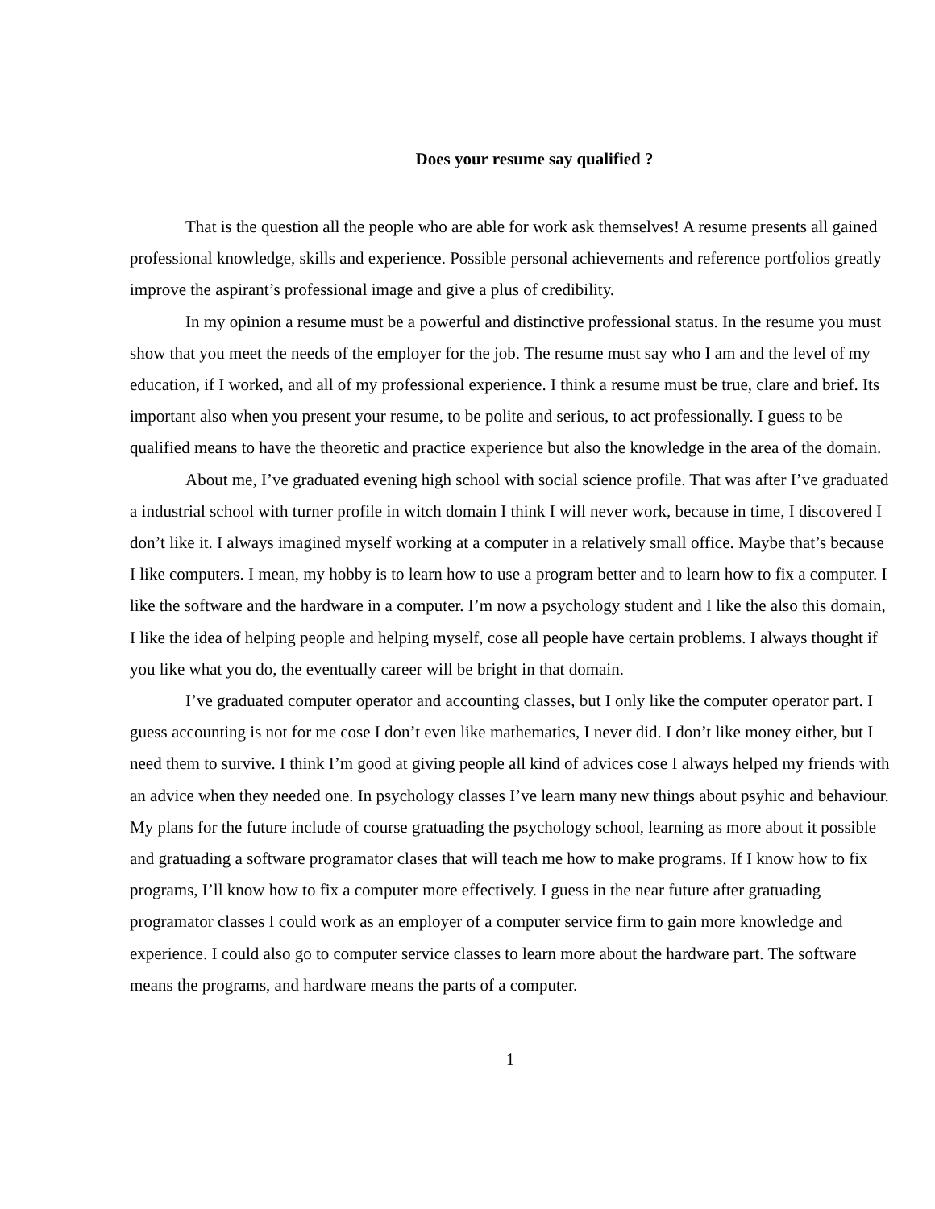Does your resume say qualified ?
That is the question all the people who are able for work ask themselves! A resume presents all gained professional knowledge, skills and experience. Possible personal achievements and reference portfolios greatly improve the aspirant’s professional image and give a plus of credibility.
In my opinion a resume must be a powerful and distinctive professional status. In the resume you must show that you meet the needs of the employer for the job. The resume must say who I am and the level of my education, if I worked, and all of my professional experience. I think a resume must be true, clare and brief. Its important also when you present your resume, to be polite and serious, to act professionally. I guess to be qualified means to have the theoretic and practice experience but also the knowledge in the area of the domain.
About me, I’ve graduated evening high school with social science profile. That was after I’ve graduated a industrial school with turner profile in witch domain I think I will never work, because in time, I discovered I don’t like it. I always imagined myself working at a computer in a relatively small office. Maybe that’s because I like computers. I mean, my hobby is to learn how to use a program better and to learn how to fix a computer. I like the software and the hardware in a computer. I’m now a psychology student and I like the also this domain, I like the idea of helping people and helping myself, cose all people have certain problems. I always thought if you like what you do, the eventually career will be bright in that domain.
I’ve graduated computer operator and accounting classes, but I only like the computer operator part. I guess accounting is not for me cose I don’t even like mathematics, I never did. I don’t like money either, but I need them to survive. I think I’m good at giving people all kind of advices cose I always helped my friends with an advice when they needed one. In psychology classes I’ve learn many new things about psyhic and behaviour. My plans for the future include of course gratuading the psychology school, learning as more about it possible and gratuading a software programator clases that will teach me how to make programs. If I know how to fix programs, I’ll know how to fix a computer more effectively. I guess in the near future after gratuading programator classes I could work as an employer of a computer service firm to gain more knowledge and experience. I could also go to computer service classes to learn more about the hardware part. The software means the programs, and hardware means the parts of a computer.
1